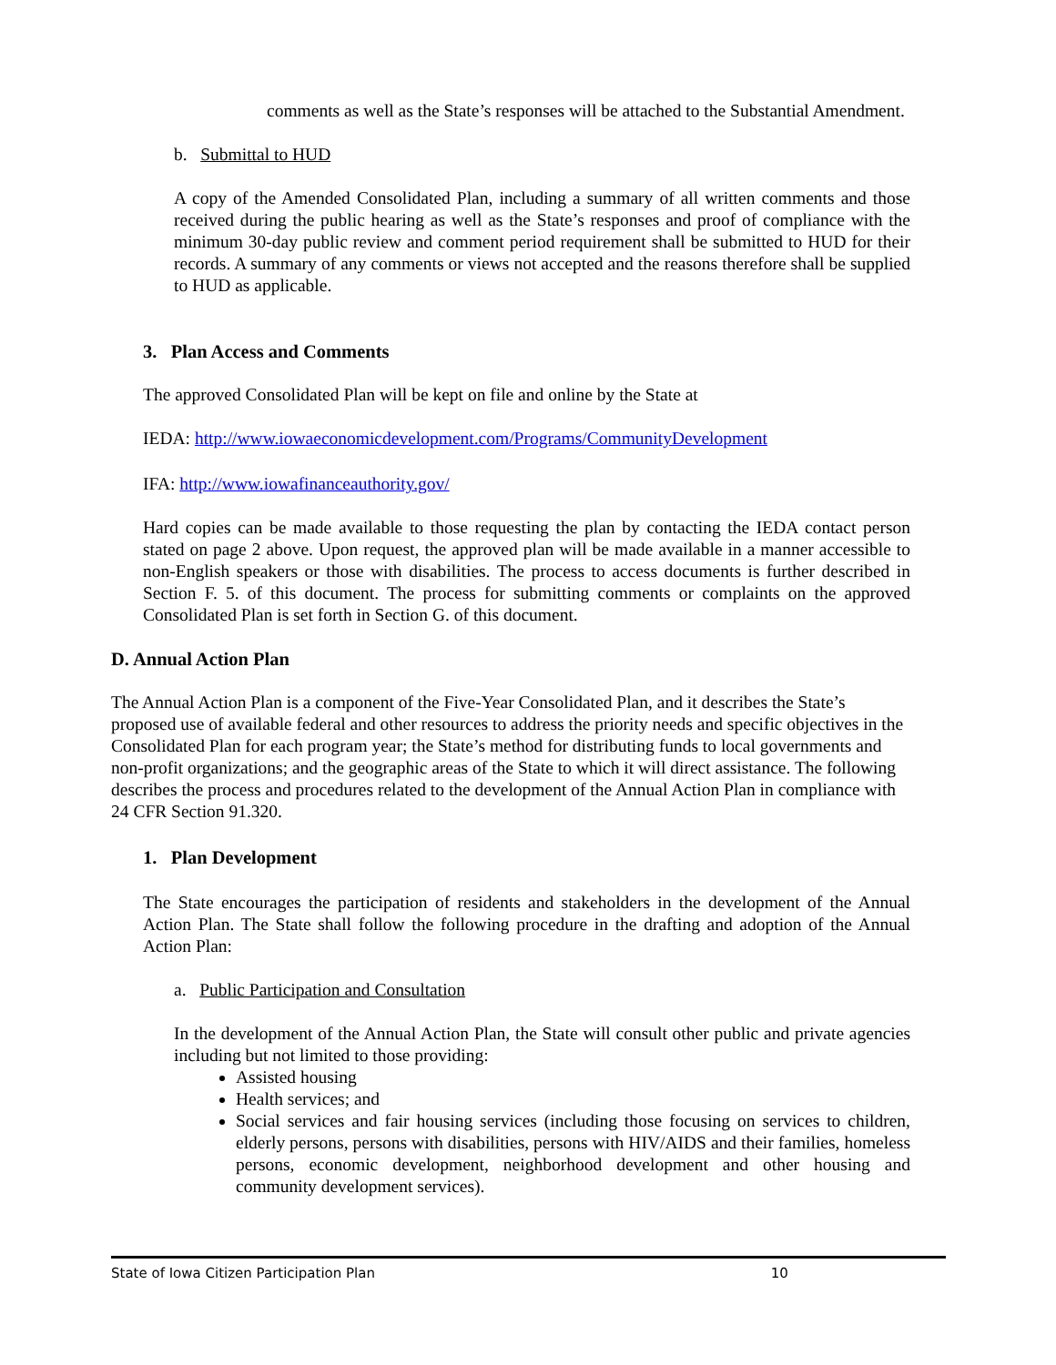comments as well as the State’s responses will be attached to the Substantial Amendment.
b. Submittal to HUD
A copy of the Amended Consolidated Plan, including a summary of all written comments and those received during the public hearing as well as the State’s responses and proof of compliance with the minimum 30-day public review and comment period requirement shall be submitted to HUD for their records. A summary of any comments or views not accepted and the reasons therefore shall be supplied to HUD as applicable.
3. Plan Access and Comments
The approved Consolidated Plan will be kept on file and online by the State at
IEDA: http://www.iowaeconomicdevelopment.com/Programs/CommunityDevelopment
IFA: http://www.iowafinanceauthority.gov/
Hard copies can be made available to those requesting the plan by contacting the IEDA contact person stated on page 2 above. Upon request, the approved plan will be made available in a manner accessible to non-English speakers or those with disabilities. The process to access documents is further described in Section F. 5. of this document. The process for submitting comments or complaints on the approved Consolidated Plan is set forth in Section G. of this document.
D. Annual Action Plan
The Annual Action Plan is a component of the Five-Year Consolidated Plan, and it describes the State’s proposed use of available federal and other resources to address the priority needs and specific objectives in the Consolidated Plan for each program year; the State’s method for distributing funds to local governments and non-profit organizations; and the geographic areas of the State to which it will direct assistance. The following describes the process and procedures related to the development of the Annual Action Plan in compliance with 24 CFR Section 91.320.
1. Plan Development
The State encourages the participation of residents and stakeholders in the development of the Annual Action Plan. The State shall follow the following procedure in the drafting and adoption of the Annual Action Plan:
a. Public Participation and Consultation
In the development of the Annual Action Plan, the State will consult other public and private agencies including but not limited to those providing:
Assisted housing
Health services; and
Social services and fair housing services (including those focusing on services to children, elderly persons, persons with disabilities, persons with HIV/AIDS and their families, homeless persons, economic development, neighborhood development and other housing and community development services).
State of Iowa Citizen Participation Plan 10